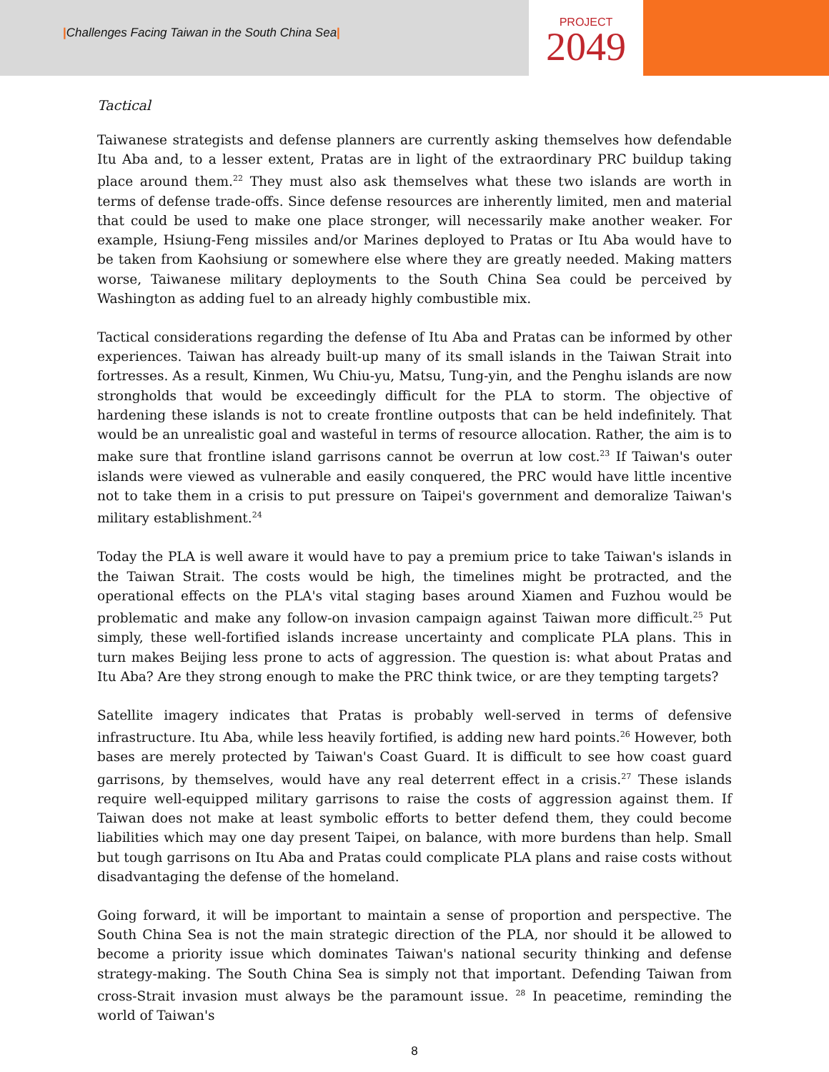|Challenges Facing Taiwan in the South China Sea|
PROJECT
2049
Tactical
Taiwanese strategists and defense planners are currently asking themselves how defendable Itu Aba and, to a lesser extent, Pratas are in light of the extraordinary PRC buildup taking place around them.<sup>22</sup> They must also ask themselves what these two islands are worth in terms of defense trade-offs. Since defense resources are inherently limited, men and material that could be used to make one place stronger, will necessarily make another weaker. For example, Hsiung-Feng missiles and/or Marines deployed to Pratas or Itu Aba would have to be taken from Kaohsiung or somewhere else where they are greatly needed. Making matters worse, Taiwanese military deployments to the South China Sea could be perceived by Washington as adding fuel to an already highly combustible mix.
Tactical considerations regarding the defense of Itu Aba and Pratas can be informed by other experiences. Taiwan has already built-up many of its small islands in the Taiwan Strait into fortresses. As a result, Kinmen, Wu Chiu-yu, Matsu, Tung-yin, and the Penghu islands are now strongholds that would be exceedingly difficult for the PLA to storm. The objective of hardening these islands is not to create frontline outposts that can be held indefinitely. That would be an unrealistic goal and wasteful in terms of resource allocation. Rather, the aim is to make sure that frontline island garrisons cannot be overrun at low cost.<sup>23</sup> If Taiwan's outer islands were viewed as vulnerable and easily conquered, the PRC would have little incentive not to take them in a crisis to put pressure on Taipei's government and demoralize Taiwan's military establishment.<sup>24</sup>
Today the PLA is well aware it would have to pay a premium price to take Taiwan's islands in the Taiwan Strait. The costs would be high, the timelines might be protracted, and the operational effects on the PLA's vital staging bases around Xiamen and Fuzhou would be problematic and make any follow-on invasion campaign against Taiwan more difficult.<sup>25</sup> Put simply, these well-fortified islands increase uncertainty and complicate PLA plans. This in turn makes Beijing less prone to acts of aggression. The question is: what about Pratas and Itu Aba? Are they strong enough to make the PRC think twice, or are they tempting targets?
Satellite imagery indicates that Pratas is probably well-served in terms of defensive infrastructure. Itu Aba, while less heavily fortified, is adding new hard points.<sup>26</sup> However, both bases are merely protected by Taiwan's Coast Guard. It is difficult to see how coast guard garrisons, by themselves, would have any real deterrent effect in a crisis.<sup>27</sup> These islands require well-equipped military garrisons to raise the costs of aggression against them. If Taiwan does not make at least symbolic efforts to better defend them, they could become liabilities which may one day present Taipei, on balance, with more burdens than help. Small but tough garrisons on Itu Aba and Pratas could complicate PLA plans and raise costs without disadvantaging the defense of the homeland.
Going forward, it will be important to maintain a sense of proportion and perspective. The South China Sea is not the main strategic direction of the PLA, nor should it be allowed to become a priority issue which dominates Taiwan's national security thinking and defense strategy-making. The South China Sea is simply not that important. Defending Taiwan from cross-Strait invasion must always be the paramount issue. <sup>28</sup> In peacetime, reminding the world of Taiwan's
8